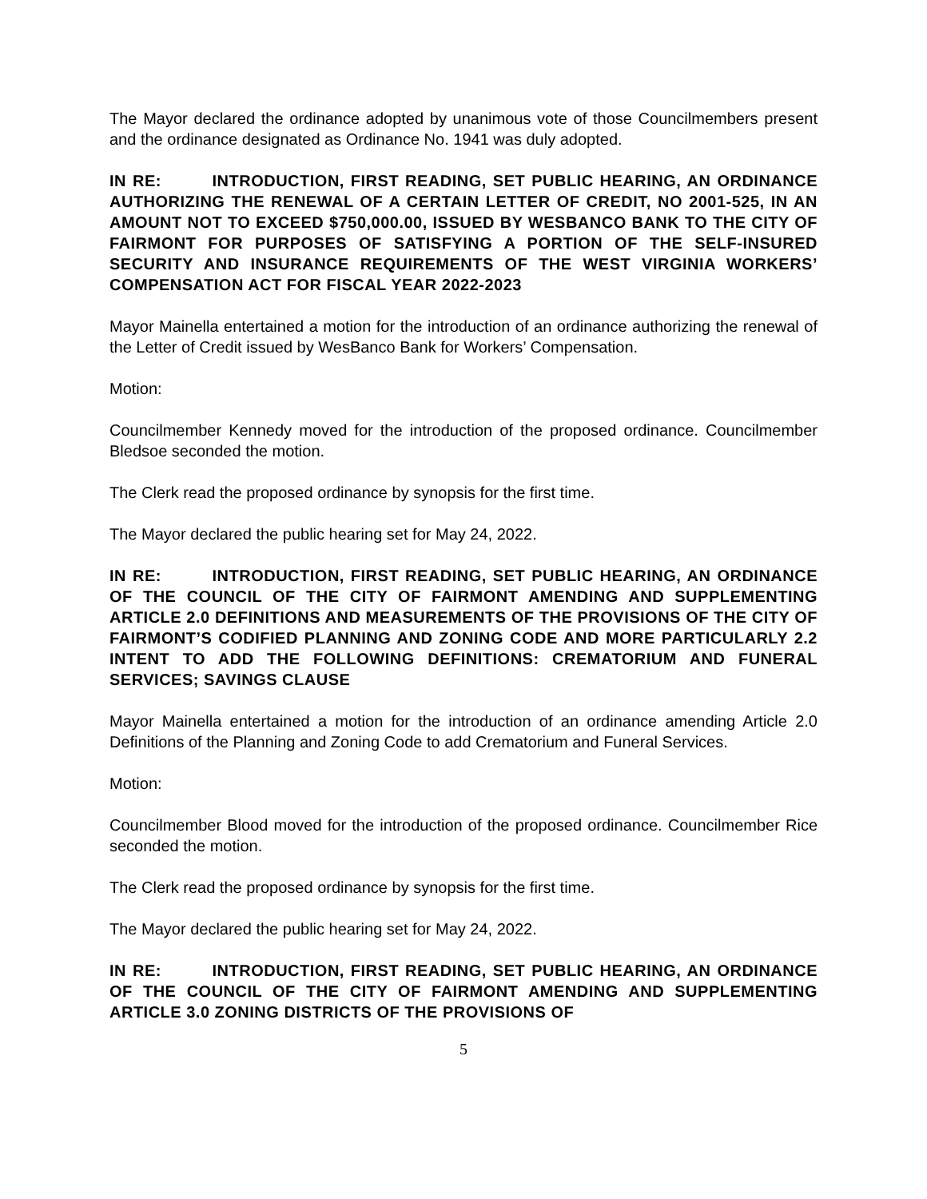The Mayor declared the ordinance adopted by unanimous vote of those Councilmembers present and the ordinance designated as Ordinance No. 1941 was duly adopted.
IN RE: INTRODUCTION, FIRST READING, SET PUBLIC HEARING, AN ORDINANCE AUTHORIZING THE RENEWAL OF A CERTAIN LETTER OF CREDIT, NO 2001-525, IN AN AMOUNT NOT TO EXCEED $750,000.00, ISSUED BY WESBANCO BANK TO THE CITY OF FAIRMONT FOR PURPOSES OF SATISFYING A PORTION OF THE SELF-INSURED SECURITY AND INSURANCE REQUIREMENTS OF THE WEST VIRGINIA WORKERS’ COMPENSATION ACT FOR FISCAL YEAR 2022-2023
Mayor Mainella entertained a motion for the introduction of an ordinance authorizing the renewal of the Letter of Credit issued by WesBanco Bank for Workers’ Compensation.
Motion:
Councilmember Kennedy moved for the introduction of the proposed ordinance. Councilmember Bledsoe seconded the motion.
The Clerk read the proposed ordinance by synopsis for the first time.
The Mayor declared the public hearing set for May 24, 2022.
IN RE: INTRODUCTION, FIRST READING, SET PUBLIC HEARING, AN ORDINANCE OF THE COUNCIL OF THE CITY OF FAIRMONT AMENDING AND SUPPLEMENTING ARTICLE 2.0 DEFINITIONS AND MEASUREMENTS OF THE PROVISIONS OF THE CITY OF FAIRMONT’S CODIFIED PLANNING AND ZONING CODE AND MORE PARTICULARLY 2.2 INTENT TO ADD THE FOLLOWING DEFINITIONS: CREMATORIUM AND FUNERAL SERVICES; SAVINGS CLAUSE
Mayor Mainella entertained a motion for the introduction of an ordinance amending Article 2.0 Definitions of the Planning and Zoning Code to add Crematorium and Funeral Services.
Motion:
Councilmember Blood moved for the introduction of the proposed ordinance. Councilmember Rice seconded the motion.
The Clerk read the proposed ordinance by synopsis for the first time.
The Mayor declared the public hearing set for May 24, 2022.
IN RE: INTRODUCTION, FIRST READING, SET PUBLIC HEARING, AN ORDINANCE OF THE COUNCIL OF THE CITY OF FAIRMONT AMENDING AND SUPPLEMENTING ARTICLE 3.0 ZONING DISTRICTS OF THE PROVISIONS OF
5